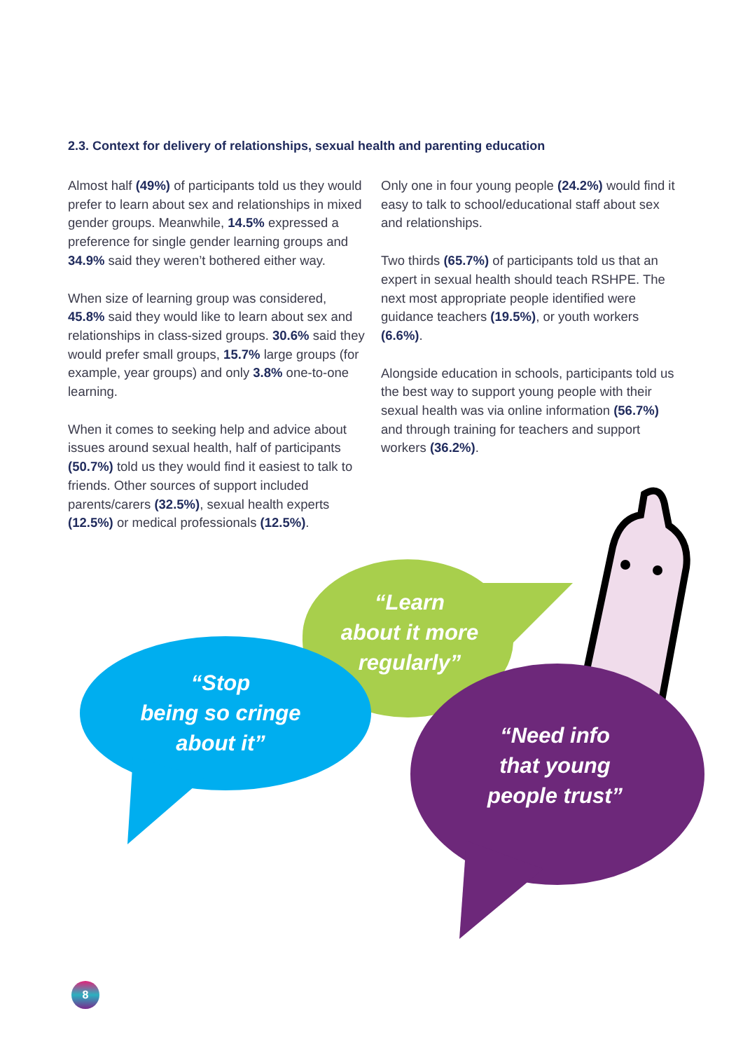2.3. Context for delivery of relationships, sexual health and parenting education
Almost half (49%) of participants told us they would prefer to learn about sex and relationships in mixed gender groups. Meanwhile, 14.5% expressed a preference for single gender learning groups and 34.9% said they weren’t bothered either way.
When size of learning group was considered, 45.8% said they would like to learn about sex and relationships in class-sized groups. 30.6% said they would prefer small groups, 15.7% large groups (for example, year groups) and only 3.8% one-to-one learning.
When it comes to seeking help and advice about issues around sexual health, half of participants (50.7%) told us they would find it easiest to talk to friends. Other sources of support included parents/carers (32.5%), sexual health experts (12.5%) or medical professionals (12.5%).
Only one in four young people (24.2%) would find it easy to talk to school/educational staff about sex and relationships.
Two thirds (65.7%) of participants told us that an expert in sexual health should teach RSHPE. The next most appropriate people identified were guidance teachers (19.5%), or youth workers (6.6%).
Alongside education in schools, participants told us the best way to support young people with their sexual health was via online information (56.7%) and through training for teachers and support workers (36.2%).
“Learn
about it more
regularly”
“Stop
being so cringe
about it”
“Need info
that young
people trust”
8